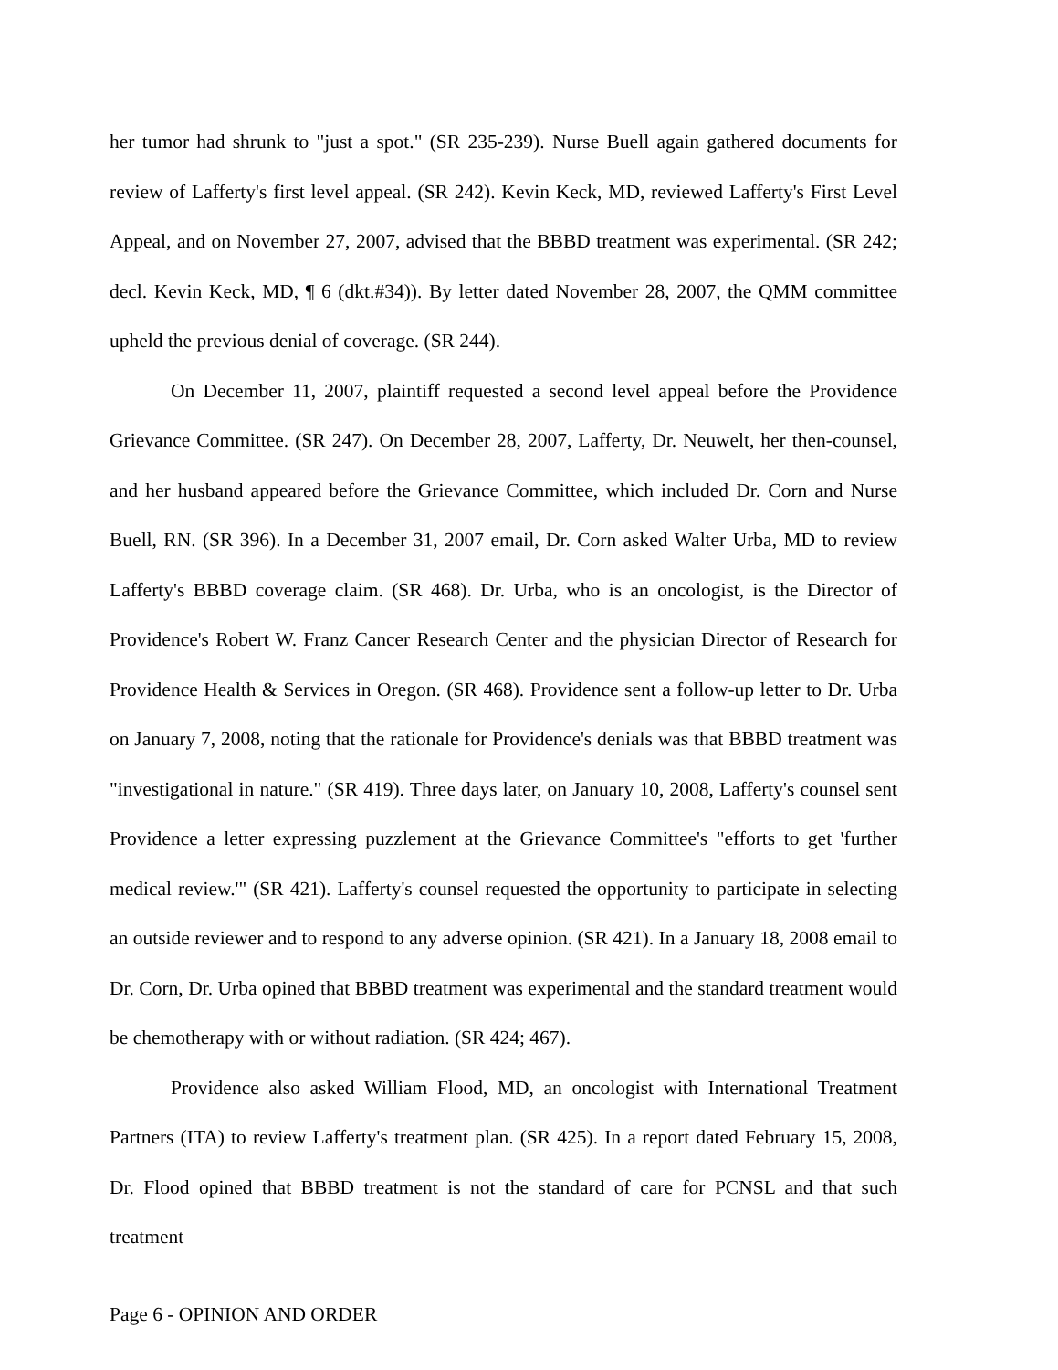her tumor had shrunk to "just a spot." (SR 235-239). Nurse Buell again gathered documents for review of Lafferty's first level appeal. (SR 242). Kevin Keck, MD, reviewed Lafferty's First Level Appeal, and on November 27, 2007, advised that the BBBD treatment was experimental. (SR 242; decl. Kevin Keck, MD, ¶ 6 (dkt.#34)). By letter dated November 28, 2007, the QMM committee upheld the previous denial of coverage. (SR 244).
On December 11, 2007, plaintiff requested a second level appeal before the Providence Grievance Committee. (SR 247). On December 28, 2007, Lafferty, Dr. Neuwelt, her then-counsel, and her husband appeared before the Grievance Committee, which included Dr. Corn and Nurse Buell, RN. (SR 396). In a December 31, 2007 email, Dr. Corn asked Walter Urba, MD to review Lafferty's BBBD coverage claim. (SR 468). Dr. Urba, who is an oncologist, is the Director of Providence's Robert W. Franz Cancer Research Center and the physician Director of Research for Providence Health & Services in Oregon. (SR 468). Providence sent a follow-up letter to Dr. Urba on January 7, 2008, noting that the rationale for Providence's denials was that BBBD treatment was "investigational in nature." (SR 419). Three days later, on January 10, 2008, Lafferty's counsel sent Providence a letter expressing puzzlement at the Grievance Committee's "efforts to get 'further medical review.'" (SR 421). Lafferty's counsel requested the opportunity to participate in selecting an outside reviewer and to respond to any adverse opinion. (SR 421). In a January 18, 2008 email to Dr. Corn, Dr. Urba opined that BBBD treatment was experimental and the standard treatment would be chemotherapy with or without radiation. (SR 424; 467).
Providence also asked William Flood, MD, an oncologist with International Treatment Partners (ITA) to review Lafferty's treatment plan. (SR 425). In a report dated February 15, 2008, Dr. Flood opined that BBBD treatment is not the standard of care for PCNSL and that such treatment
Page 6 - OPINION AND ORDER